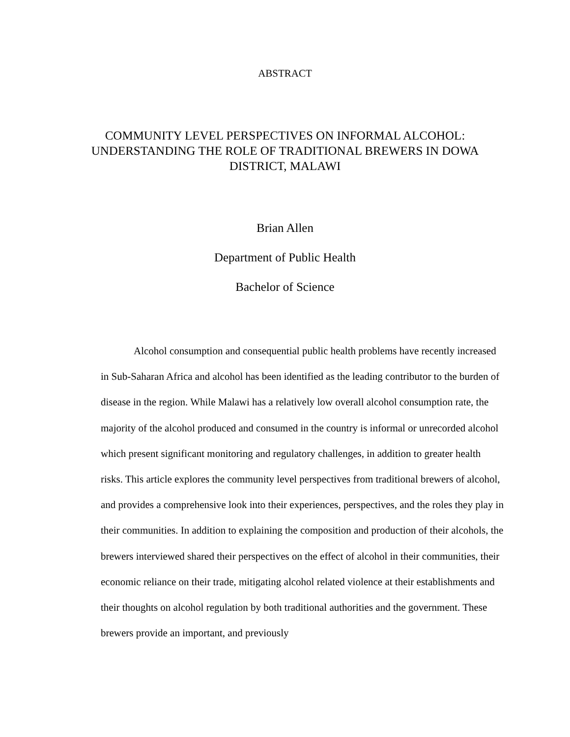ABSTRACT
COMMUNITY LEVEL PERSPECTIVES ON INFORMAL ALCOHOL: UNDERSTANDING THE ROLE OF TRADITIONAL BREWERS IN DOWA DISTRICT, MALAWI
Brian Allen
Department of Public Health
Bachelor of Science
Alcohol consumption and consequential public health problems have recently increased in Sub-Saharan Africa and alcohol has been identified as the leading contributor to the burden of disease in the region. While Malawi has a relatively low overall alcohol consumption rate, the majority of the alcohol produced and consumed in the country is informal or unrecorded alcohol which present significant monitoring and regulatory challenges, in addition to greater health risks. This article explores the community level perspectives from traditional brewers of alcohol, and provides a comprehensive look into their experiences, perspectives, and the roles they play in their communities. In addition to explaining the composition and production of their alcohols, the brewers interviewed shared their perspectives on the effect of alcohol in their communities, their economic reliance on their trade, mitigating alcohol related violence at their establishments and their thoughts on alcohol regulation by both traditional authorities and the government. These brewers provide an important, and previously